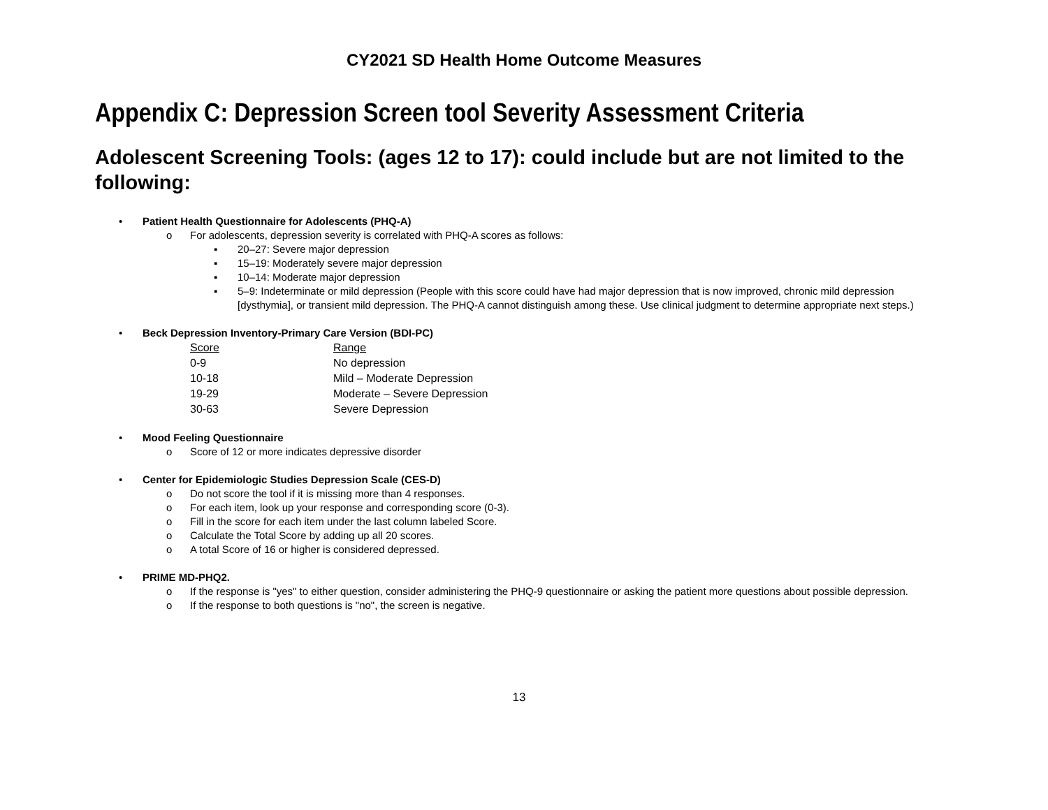CY2021 SD Health Home Outcome Measures
Appendix C: Depression Screen tool Severity Assessment Criteria
Adolescent Screening Tools: (ages 12 to 17): could include but are not limited to the following:
• Patient Health Questionnaire for Adolescents (PHQ-A)
o For adolescents, depression severity is correlated with PHQ-A scores as follows:
▪ 20–27: Severe major depression
▪ 15–19: Moderately severe major depression
▪ 10–14: Moderate major depression
▪ 5–9: Indeterminate or mild depression (People with this score could have had major depression that is now improved, chronic mild depression [dysthymia], or transient mild depression. The PHQ-A cannot distinguish among these. Use clinical judgment to determine appropriate next steps.)
• Beck Depression Inventory-Primary Care Version (BDI-PC)
| Score | Range |
| --- | --- |
| 0-9 | No depression |
| 10-18 | Mild – Moderate Depression |
| 19-29 | Moderate – Severe Depression |
| 30-63 | Severe Depression |
• Mood Feeling Questionnaire
o Score of 12 or more indicates depressive disorder
• Center for Epidemiologic Studies Depression Scale (CES-D)
o Do not score the tool if it is missing more than 4 responses.
o For each item, look up your response and corresponding score (0-3).
o Fill in the score for each item under the last column labeled Score.
o Calculate the Total Score by adding up all 20 scores.
o A total Score of 16 or higher is considered depressed.
• PRIME MD-PHQ2.
o If the response is "yes" to either question, consider administering the PHQ-9 questionnaire or asking the patient more questions about possible depression.
o If the response to both questions is "no", the screen is negative.
13